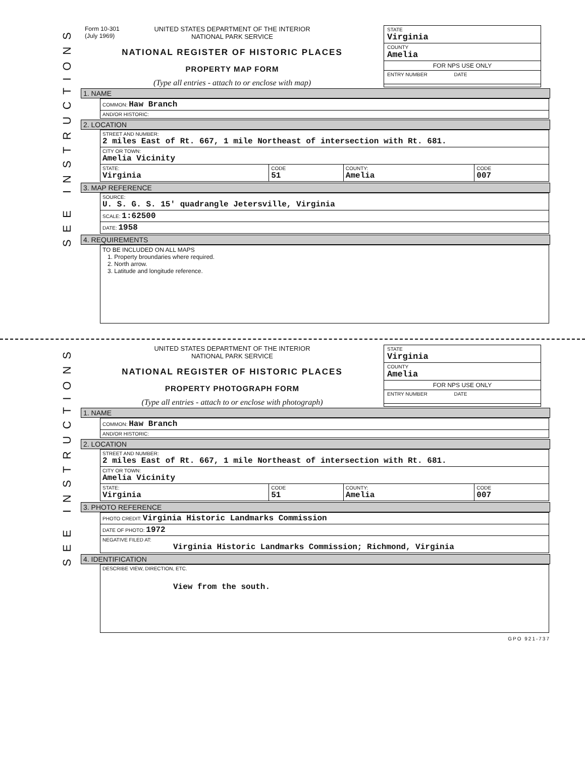SEE INSTRUCTIONS
Form 10-301
(July 1969)
UNITED STATES DEPARTMENT OF THE INTERIOR
NATIONAL PARK SERVICE
NATIONAL REGISTER OF HISTORIC PLACES
PROPERTY MAP FORM
(Type all entries - attach to or enclose with map)
STATE
Virginia
COUNTY
Amelia
FOR NPS USE ONLY
ENTRY NUMBER DATE
1. NAME
| COMMON: Haw Branch |
| AND/OR HISTORIC: |
2. LOCATION
| STREET AND NUMBER: 2 miles East of Rt. 667, 1 mile Northeast of intersection with Rt. 681. | | | |
| CITY OR TOWN: Amelia Vicinity | | | |
| STATE: Virginia | CODE 51 | COUNTY: Amelia | CODE 007 |
3. MAP REFERENCE
| SOURCE: U. S. G. S. 15' quadrangle Jetersville, Virginia |
| SCALE: 1:62500 |
| DATE: 1958 |
4. REQUIREMENTS
| TO BE INCLUDED ON ALL MAPS 1. Property broundaries where required. 2. North arrow. 3. Latitude and longitude reference. |
SEE INSTRUCTIONS
UNITED STATES DEPARTMENT OF THE INTERIOR
NATIONAL PARK SERVICE
NATIONAL REGISTER OF HISTORIC PLACES
PROPERTY PHOTOGRAPH FORM
(Type all entries - attach to or enclose with photograph)
STATE
Virginia
COUNTY
Amelia
FOR NPS USE ONLY
ENTRY NUMBER DATE
1. NAME
| COMMON: Haw Branch |
| AND/OR HISTORIC: |
2. LOCATION
| STREET AND NUMBER: 2 miles East of Rt. 667, 1 mile Northeast of intersection with Rt. 681. | | | |
| CITY OR TOWN: Amelia Vicinity | | | |
| STATE: Virginia | CODE 51 | COUNTY: Amelia | CODE 007 |
3. PHOTO REFERENCE
| PHOTO CREDIT: Virginia Historic Landmarks Commission |
| DATE OF PHOTO: 1972 |
| NEGATIVE FILED AT: Virginia Historic Landmarks Commission; Richmond, Virginia |
4. IDENTIFICATION
| DESCRIBE VIEW, DIRECTION, ETC. View from the south. |
GPO 921-737